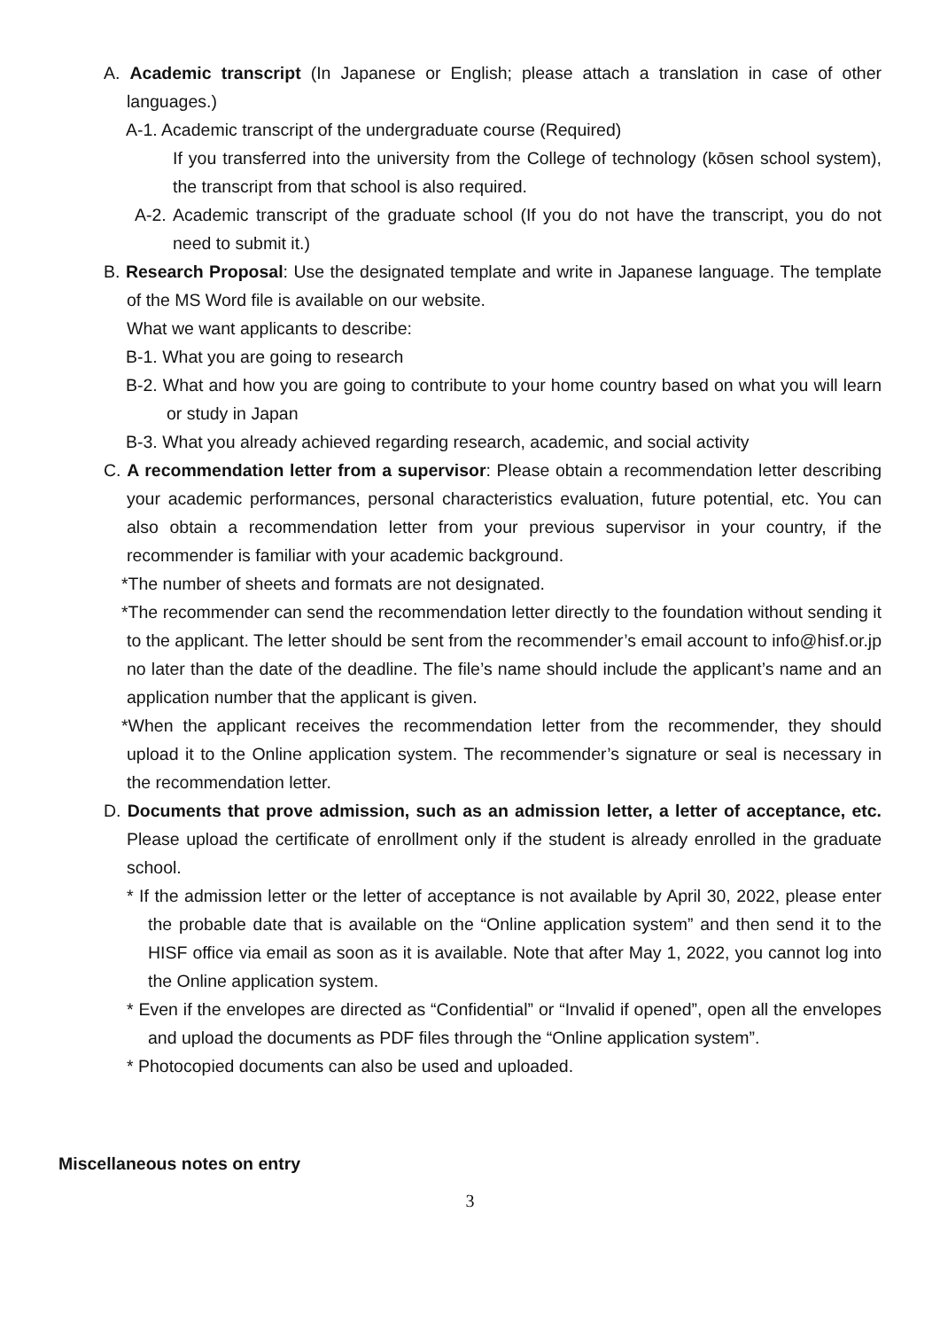A. Academic transcript (In Japanese or English; please attach a translation in case of other languages.)
A-1. Academic transcript of the undergraduate course (Required)
If you transferred into the university from the College of technology (kōsen school system), the transcript from that school is also required.
A-2. Academic transcript of the graduate school (If you do not have the transcript, you do not need to submit it.)
B. Research Proposal: Use the designated template and write in Japanese language. The template of the MS Word file is available on our website.
What we want applicants to describe:
B-1. What you are going to research
B-2. What and how you are going to contribute to your home country based on what you will learn or study in Japan
B-3. What you already achieved regarding research, academic, and social activity
C. A recommendation letter from a supervisor: Please obtain a recommendation letter describing your academic performances, personal characteristics evaluation, future potential, etc. You can also obtain a recommendation letter from your previous supervisor in your country, if the recommender is familiar with your academic background.
*The number of sheets and formats are not designated.
*The recommender can send the recommendation letter directly to the foundation without sending it to the applicant. The letter should be sent from the recommender’s email account to info@hisf.or.jp no later than the date of the deadline. The file’s name should include the applicant’s name and an application number that the applicant is given.
*When the applicant receives the recommendation letter from the recommender, they should upload it to the Online application system. The recommender’s signature or seal is necessary in the recommendation letter.
D. Documents that prove admission, such as an admission letter, a letter of acceptance, etc. Please upload the certificate of enrollment only if the student is already enrolled in the graduate school.
* If the admission letter or the letter of acceptance is not available by April 30, 2022, please enter the probable date that is available on the “Online application system” and then send it to the HISF office via email as soon as it is available. Note that after May 1, 2022, you cannot log into the Online application system.
* Even if the envelopes are directed as “Confidential” or “Invalid if opened”, open all the envelopes and upload the documents as PDF files through the “Online application system”.
* Photocopied documents can also be used and uploaded.
Miscellaneous notes on entry
3